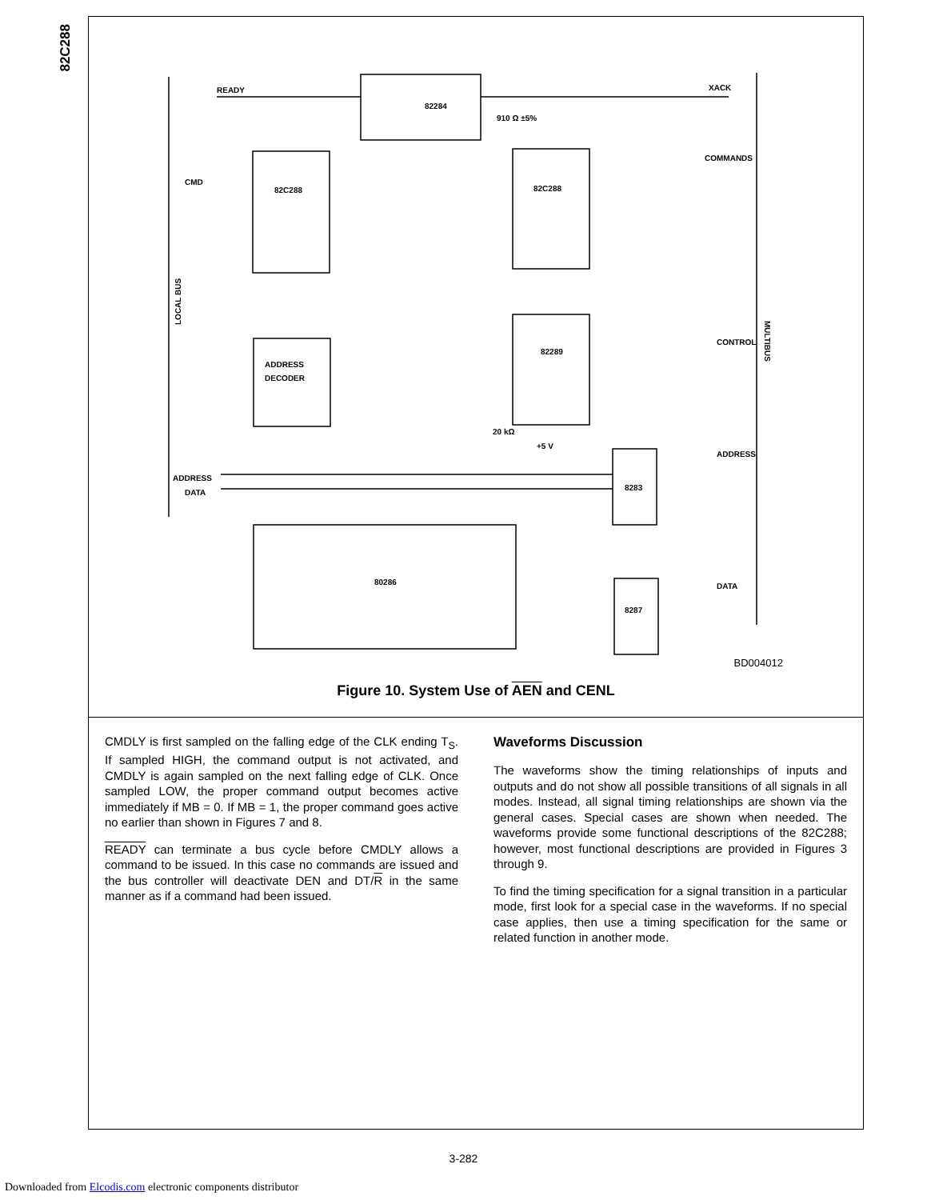82C288
READY
XACK
82284
82C288
82C288
82289
ADDRESS
DECODER
80286
8283
8287
COMMANDS
CONTROL
ADDRESS
DATA
ADDRESS
DATA
CMD
LOCAL BUS
MULTIBUS
910 Ω ±5%
20 kΩ
+5 V
BD004012
Figure 10. System Use of AEN and CENL
CMDLY is first sampled on the falling edge of the CLK ending T<sub>S</sub>. If sampled HIGH, the command output is not activated, and CMDLY is again sampled on the next falling edge of CLK. Once sampled LOW, the proper command output becomes active immediately if MB = 0. If MB = 1, the proper command goes active no earlier than shown in Figures 7 and 8.
READY can terminate a bus cycle before CMDLY allows a command to be issued. In this case no commands are issued and the bus controller will deactivate DEN and DT/R in the same manner as if a command had been issued.
Waveforms Discussion
The waveforms show the timing relationships of inputs and outputs and do not show all possible transitions of all signals in all modes. Instead, all signal timing relationships are shown via the general cases. Special cases are shown when needed. The waveforms provide some functional descriptions of the 82C288; however, most functional descriptions are provided in Figures 3 through 9.
To find the timing specification for a signal transition in a particular mode, first look for a special case in the waveforms. If no special case applies, then use a timing specification for the same or related function in another mode.
3-282
Downloaded from Elcodis.com electronic components distributor